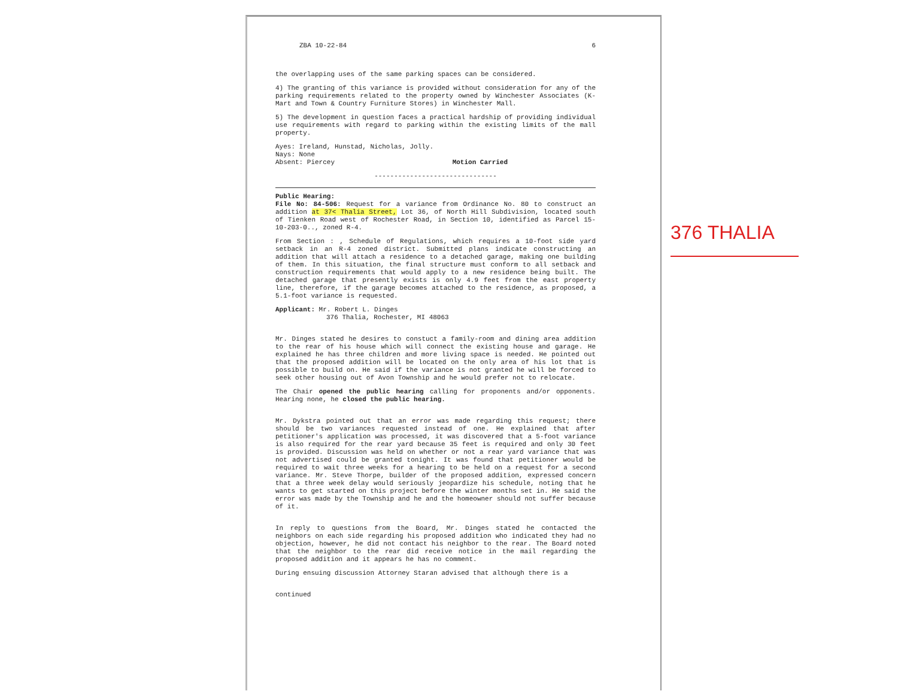ZBA 10-22-84 6
the overlapping uses of the same parking spaces can be considered.
4) The granting of this variance is provided without consideration for any of the parking requirements related to the property owned by Winchester Associates (K-Mart and Town & Country Furniture Stores) in Winchester Mall.
5) The development in question faces a practical hardship of providing individual use requirements with regard to parking within the existing limits of the mall property.
Ayes: Ireland, Hunstad, Nicholas, Jolly.
Nays: None
Absent: Piercey Motion Carried
-------------------------------
Public Hearing:
File No: 84-506: Request for a variance from Ordinance No. 80 to construct an addition at 37< Thalia Street, Lot 36, of North Hill Subdivision, located south of Tienken Road west of Rochester Road, in Section 10, identified as Parcel 15-10-203-0.., zoned R-4.
From Section : , Schedule of Regulations, which requires a 10-foot side yard setback in an R-4 zoned district. Submitted plans indicate constructing an addition that will attach a residence to a detached garage, making one building of them. In this situation, the final structure must conform to all setback and construction requirements that would apply to a new residence being built. The detached garage that presently exists is only 4.9 feet from the east property line, therefore, if the garage becomes attached to the residence, as proposed, a 5.1-foot variance is requested.
Applicant: Mr. Robert L. Dinges
376 Thalia, Rochester, MI 48063
Mr. Dinges stated he desires to constuct a family-room and dining area addition to the rear of his house which will connect the existing house and garage. He explained he has three children and more living space is needed. He pointed out that the proposed addition will be located on the only area of his lot that is possible to build on. He said if the variance is not granted he will be forced to seek other housing out of Avon Township and he would prefer not to relocate.
The Chair opened the public hearing calling for proponents and/or opponents. Hearing none, he closed the public hearing.
Mr. Dykstra pointed out that an error was made regarding this request; there should be two variances requested instead of one. He explained that after petitioner's application was processed, it was discovered that a 5-foot variance is also required for the rear yard because 35 feet is required and only 30 feet is provided. Discussion was held on whether or not a rear yard variance that was not advertised could be granted tonight. It was found that petitioner would be required to wait three weeks for a hearing to be held on a request for a second variance. Mr. Steve Thorpe, builder of the proposed addition, expressed concern that a three week delay would seriously jeopardize his schedule, noting that he wants to get started on this project before the winter months set in. He said the error was made by the Township and he and the homeowner should not suffer because of it.
In reply to questions from the Board, Mr. Dinges stated he contacted the neighbors on each side regarding his proposed addition who indicated they had no objection, however, he did not contact his neighbor to the rear. The Board noted that the neighbor to the rear did receive notice in the mail regarding the proposed addition and it appears he has no comment.
During ensuing discussion Attorney Staran advised that although there is a
continued
376 THALIA